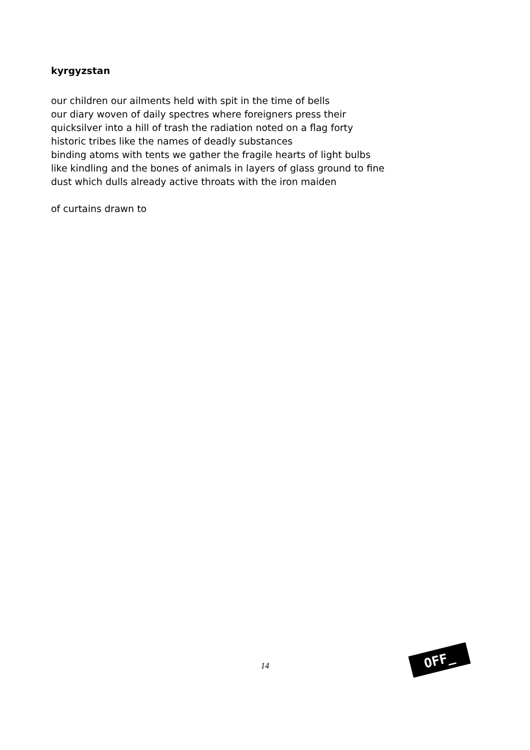kyrgyzstan
our children our ailments held with spit in the time of bells
our diary woven of daily spectres where foreigners press their
quicksilver into a hill of trash the radiation noted on a flag forty
historic tribes like the names of deadly substances
binding atoms with tents we gather the fragile hearts of light bulbs
like kindling and the bones of animals in layers of glass ground to fine
dust which dulls already active throats with the iron maiden
of curtains drawn to
14
OFF_